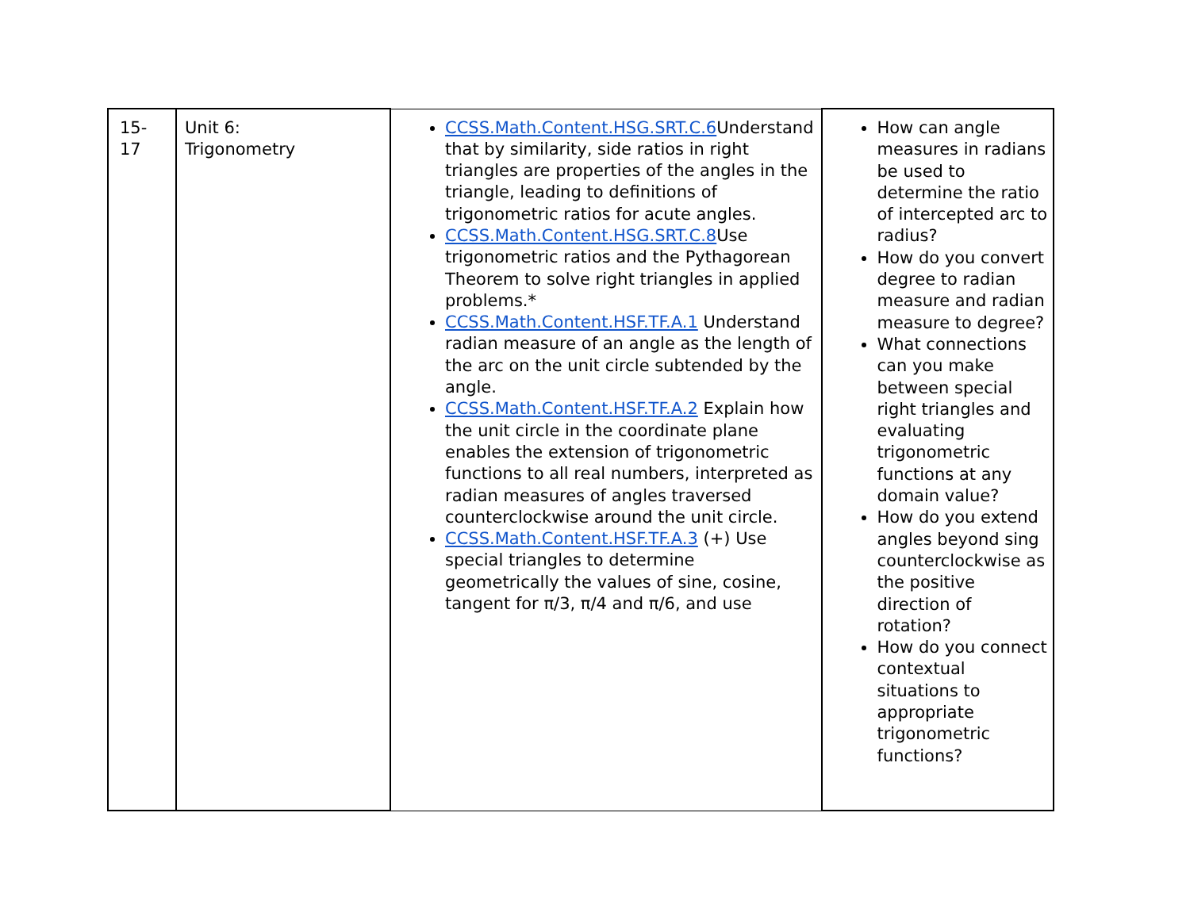| 15-17 | Unit 6: Trigonometry | CCSS.Math.Content.HSG.SRT.C.6 Understand that by similarity, side ratios in right triangles are properties of the angles in the triangle, leading to definitions of trigonometric ratios for acute angles. CCSS.Math.Content.HSG.SRT.C.8 Use trigonometric ratios and the Pythagorean Theorem to solve right triangles in applied problems.* CCSS.Math.Content.HSF.TF.A.1 Understand radian measure of an angle as the length of the arc on the unit circle subtended by the angle. CCSS.Math.Content.HSF.TF.A.2 Explain how the unit circle in the coordinate plane enables the extension of trigonometric functions to all real numbers, interpreted as radian measures of angles traversed counterclockwise around the unit circle. CCSS.Math.Content.HSF.TF.A.3 (+) Use special triangles to determine geometrically the values of sine, cosine, tangent for π/3, π/4 and π/6, and use | How can angle measures in radians be used to determine the ratio of intercepted arc to radius? How do you convert degree to radian measure and radian measure to degree? What connections can you make between special right triangles and evaluating trigonometric functions at any domain value? How do you extend angles beyond sing counterclockwise as the positive direction of rotation? How do you connect contextual situations to appropriate trigonometric functions? |